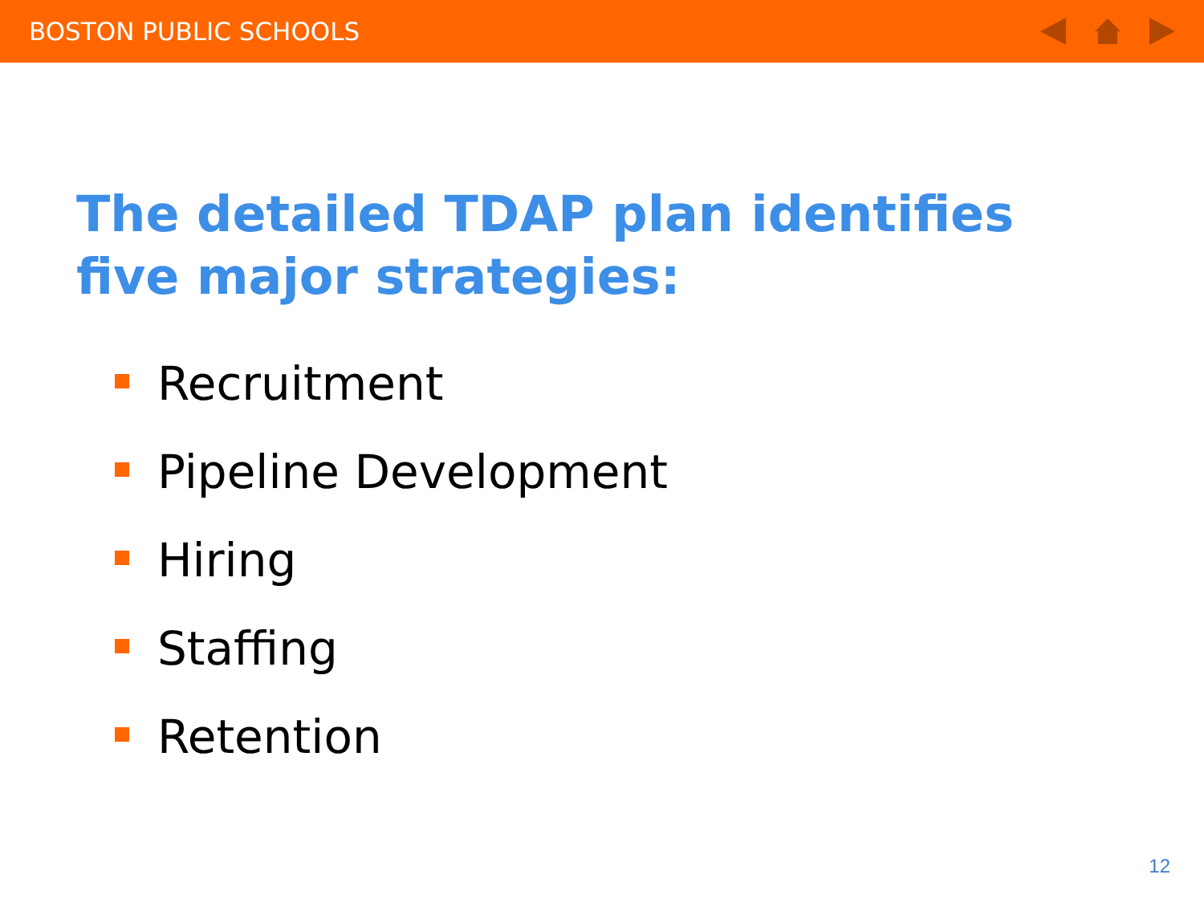BOSTON PUBLIC SCHOOLS
The detailed TDAP plan identifies five major strategies:
Recruitment
Pipeline Development
Hiring
Staffing
Retention
12